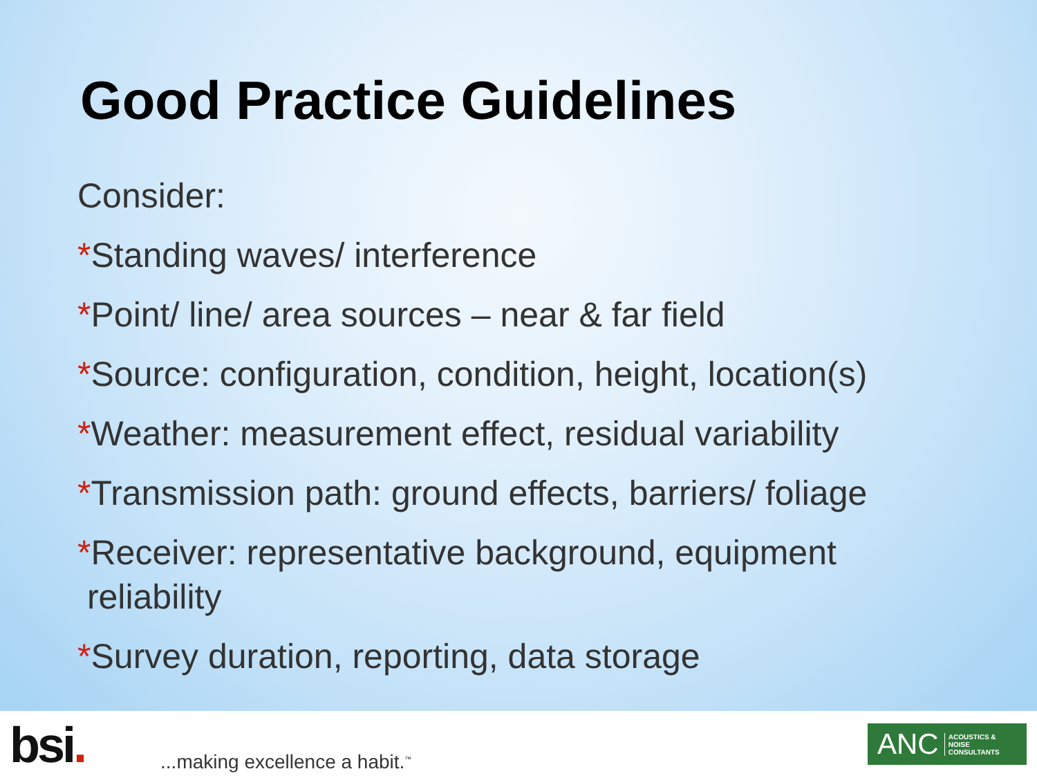Good Practice Guidelines
Consider:
*Standing waves/ interference
*Point/ line/ area sources – near & far field
*Source: configuration, condition, height, location(s)
*Weather: measurement effect, residual variability
*Transmission path: ground effects, barriers/ foliage
*Receiver: representative background, equipment
reliability
*Survey duration, reporting, data storage
bsi.
...making excellence a habit.<sup>™</sup>
ANC ACOUSTICS &
NOISE
CONSULTANTS